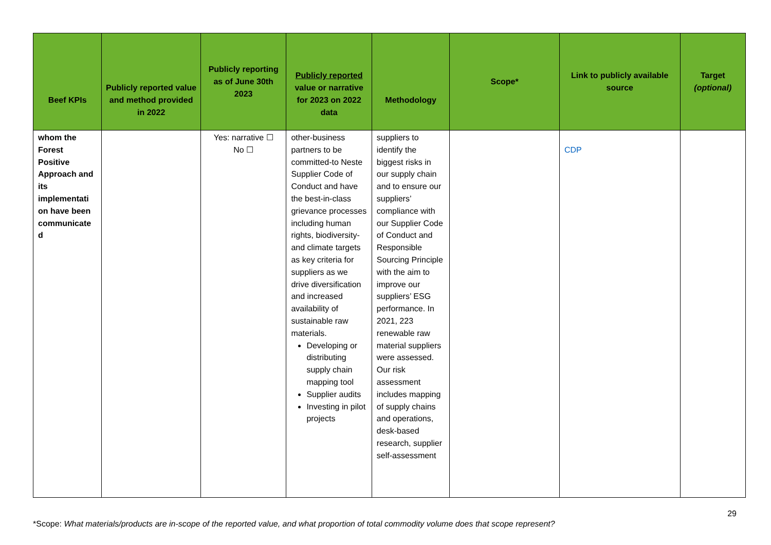| Beef KPIs | Publicly reported value and method provided in 2022 | Publicly reporting as of June 30th 2023 | Publicly reported value or narrative for 2023 on 2022 data | Methodology | Scope* | Link to publicly available source | Target (optional) |
| --- | --- | --- | --- | --- | --- | --- | --- |
| whom the Forest Positive Approach and its implementati on have been communicate d | | Yes: narrative ☐ No ☐ | other-business partners to be committed-to Neste Supplier Code of Conduct and have the best-in-class grievance processes including human rights, biodiversity-and climate targets as key criteria for suppliers as we drive diversification and increased availability of sustainable raw materials. Developing or distributing supply chain mapping tool Supplier audits Investing in pilot projects | suppliers to identify the biggest risks in our supply chain and to ensure our suppliers’ compliance with our Supplier Code of Conduct and Responsible Sourcing Principle with the aim to improve our suppliers’ ESG performance. In 2021, 223 renewable raw material suppliers were assessed. Our risk assessment includes mapping of supply chains and operations, desk-based research, supplier self-assessment | | CDP | |
29
*Scope: What materials/products are in-scope of the reported value, and what proportion of total commodity volume does that scope represent?